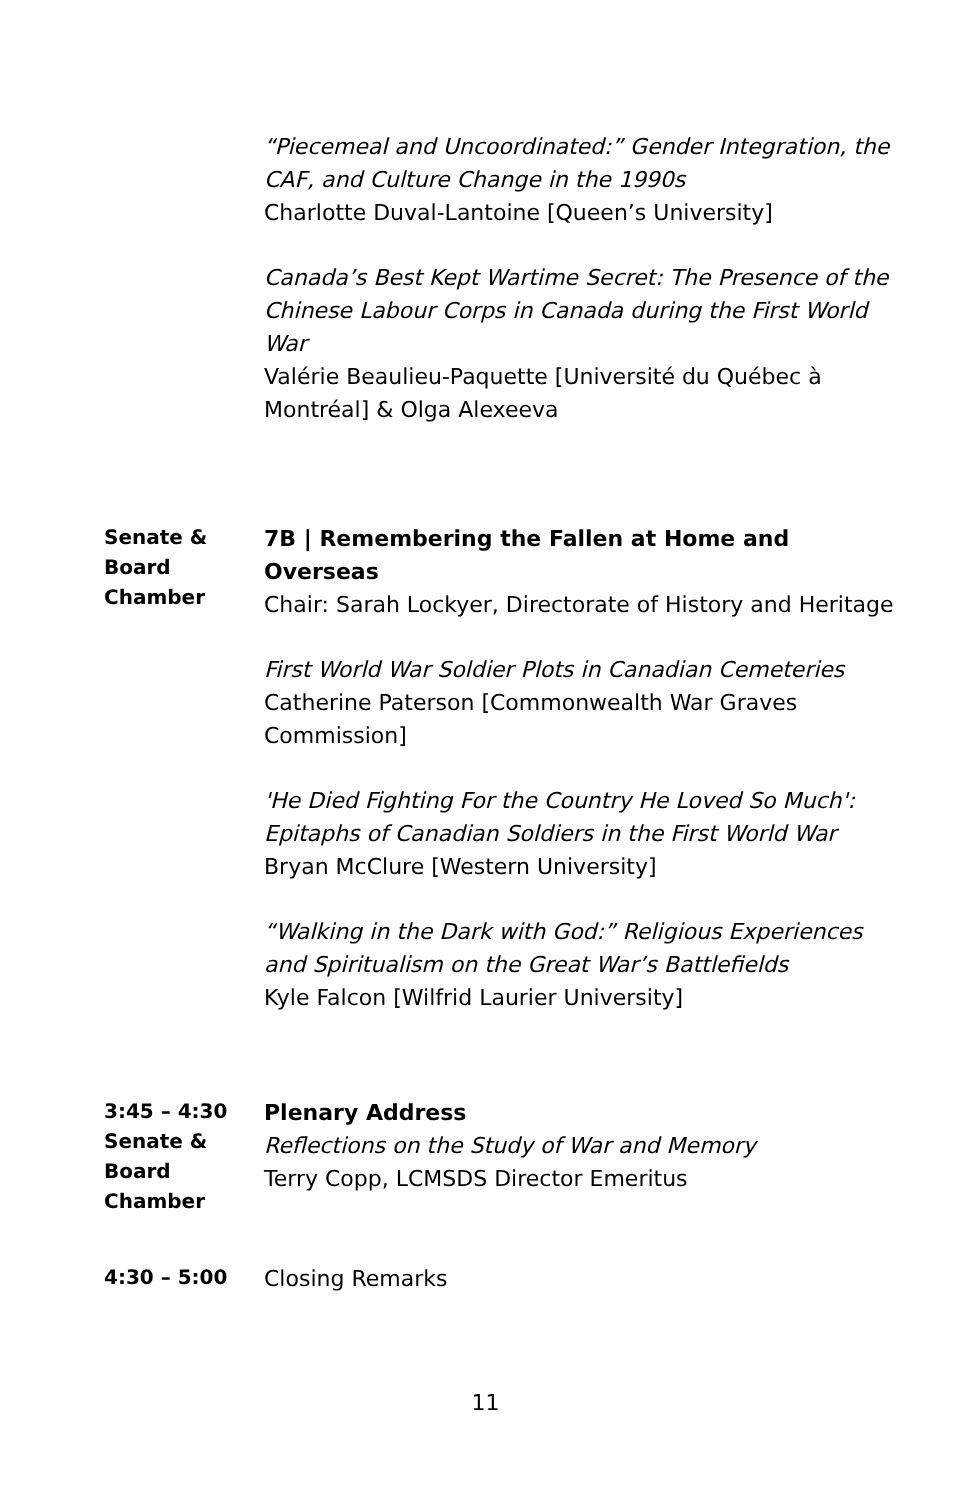“Piecemeal and Uncoordinated:” Gender Integration, the CAF, and Culture Change in the 1990s
Charlotte Duval-Lantoine [Queen’s University]
Canada’s Best Kept Wartime Secret: The Presence of the Chinese Labour Corps in Canada during the First World War
Valérie Beaulieu-Paquette [Université du Québec à Montréal] & Olga Alexeeva
Senate &
Board
Chamber
7B | Remembering the Fallen at Home and Overseas
Chair: Sarah Lockyer, Directorate of History and Heritage
First World War Soldier Plots in Canadian Cemeteries
Catherine Paterson [Commonwealth War Graves Commission]
'He Died Fighting For the Country He Loved So Much': Epitaphs of Canadian Soldiers in the First World War
Bryan McClure [Western University]
“Walking in the Dark with God:” Religious Experiences and Spiritualism on the Great War’s Battlefields
Kyle Falcon [Wilfrid Laurier University]
3:45 – 4:30
Senate &
Board
Chamber
Plenary Address
Reflections on the Study of War and Memory
Terry Copp, LCMSDS Director Emeritus
4:30 – 5:00
Closing Remarks
11